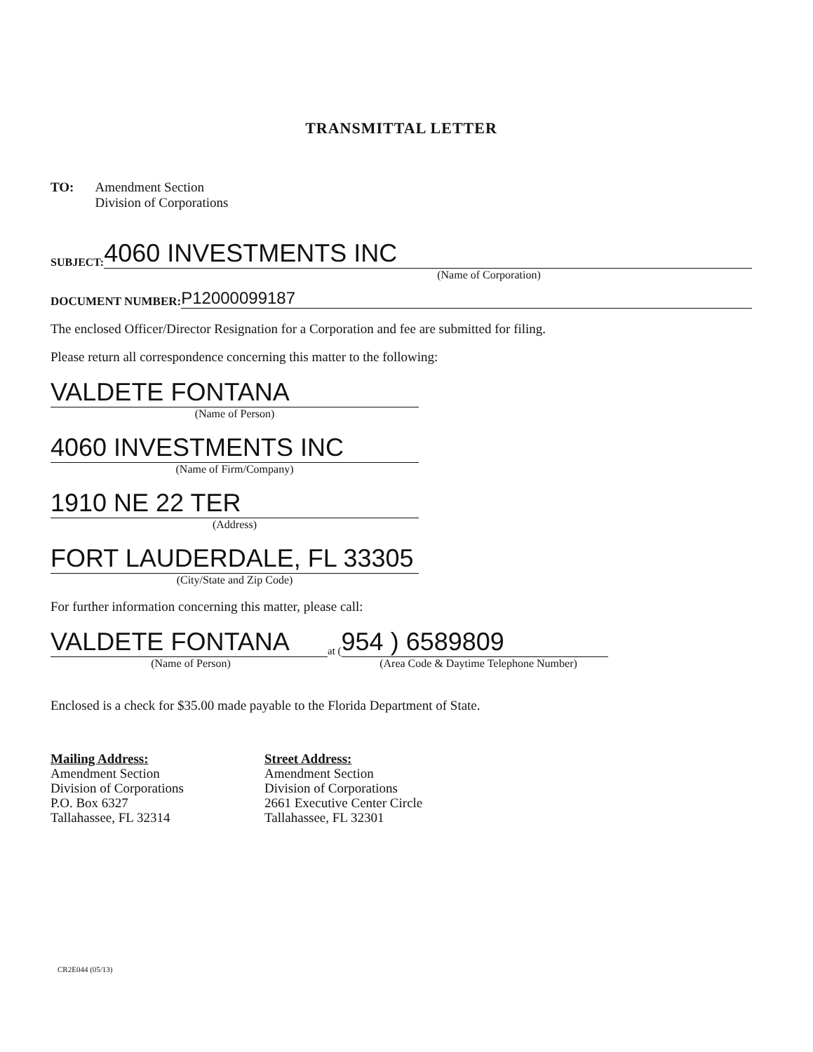TRANSMITTAL LETTER
TO: Amendment Section
Division of Corporations
SUBJECT:
4060 INVESTMENTS INC
(Name of Corporation)
DOCUMENT NUMBER:
P12000099187
The enclosed Officer/Director Resignation for a Corporation and fee are submitted for filing.
Please return all correspondence concerning this matter to the following:
VALDETE FONTANA
(Name of Person)
4060 INVESTMENTS INC
(Name of Firm/Company)
1910 NE 22 TER
(Address)
FORT LAUDERDALE, FL 33305
(City/State and Zip Code)
For further information concerning this matter, please call:
VALDETE FONTANA
at (
954 ) 6589809
(Name of Person) (Area Code & Daytime Telephone Number)
Enclosed is a check for $35.00 made payable to the Florida Department of State.
Mailing Address:
Amendment Section
Division of Corporations
P.O. Box 6327
Tallahassee, FL 32314
Street Address:
Amendment Section
Division of Corporations
2661 Executive Center Circle
Tallahassee, FL 32301
CR2E044 (05/13)